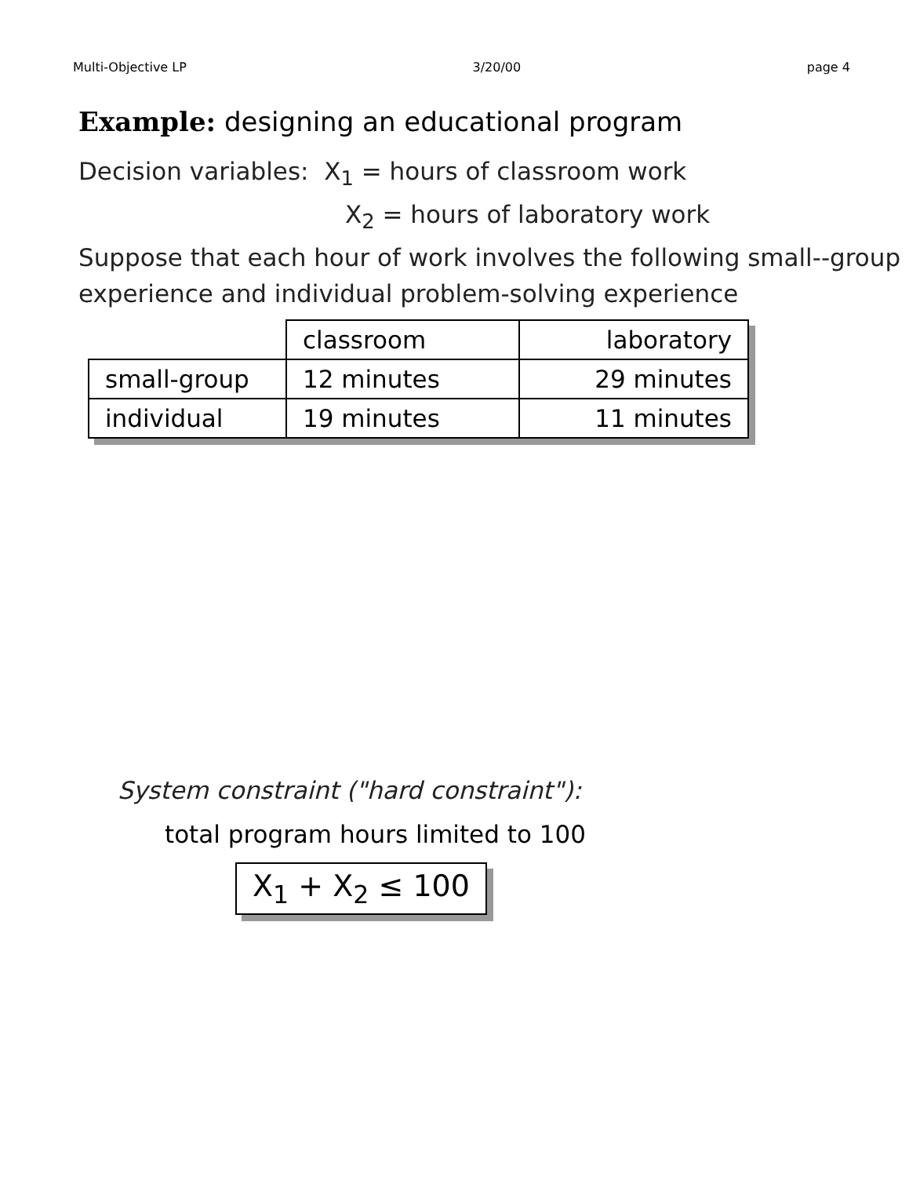Multi-Objective LP 3/20/00 page 4
Example: designing an educational program
Decision variables: X<sub>1</sub> = hours of classroom work
X<sub>2</sub> = hours of laboratory work
Suppose that each hour of work involves the following small--group experience and individual problem-solving experience
| | classroom | laboratory |
| small-group | 12 minutes | 29 minutes |
| individual | 19 minutes | 11 minutes |
System constraint ("hard constraint"):
total program hours limited to 100
X<sub>1</sub> + X<sub>2</sub> ≤ 100